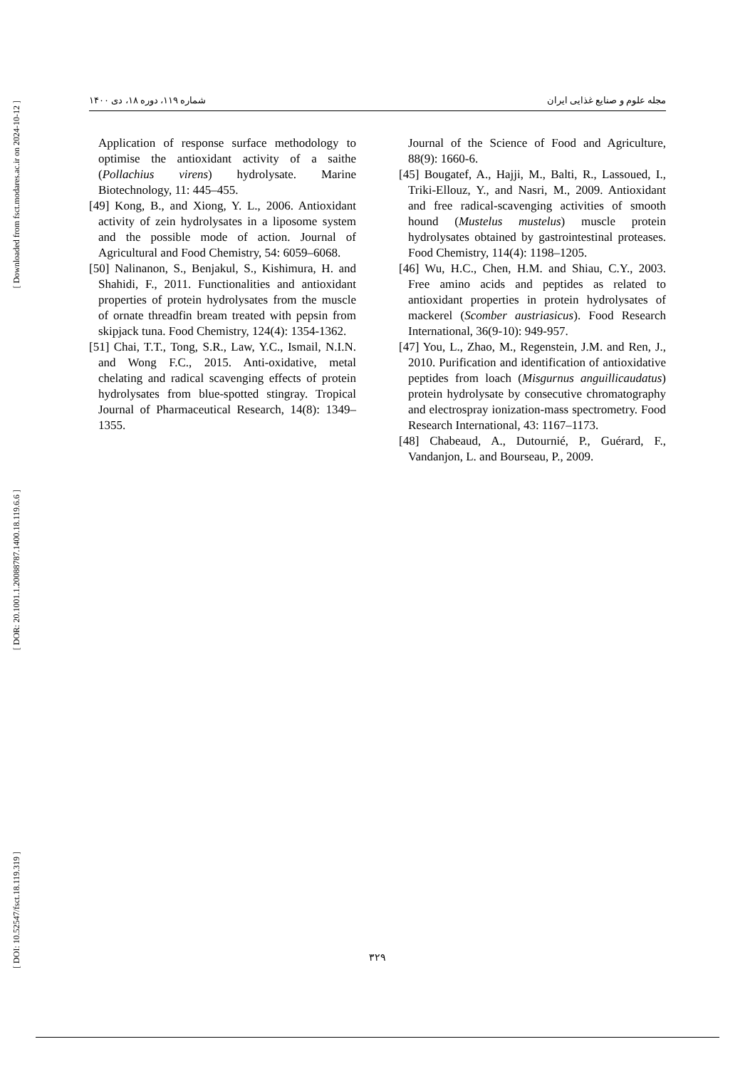[ Downloaded from fsct.modares.ac.ir on 2024-10-12 ]
[ DOR: 20.1001.1.20088787.1400.18.119.6.6 ]
[ DOI: 10.52547/fsct.18.119.319 ]
مجله علوم و صنایع غذایی ایران شماره ۱۱۹، دوره ۱۸، دی ۱۴۰۰
Application of response surface methodology to optimise the antioxidant activity of a saithe (Pollachius virens) hydrolysate. Marine Biotechnology, 11: 445–455.
[49] Kong, B., and Xiong, Y. L., 2006. Antioxidant activity of zein hydrolysates in a liposome system and the possible mode of action. Journal of Agricultural and Food Chemistry, 54: 6059–6068.
[50] Nalinanon, S., Benjakul, S., Kishimura, H. and Shahidi, F., 2011. Functionalities and antioxidant properties of protein hydrolysates from the muscle of ornate threadfin bream treated with pepsin from skipjack tuna. Food Chemistry, 124(4): 1354-1362.
[51] Chai, T.T., Tong, S.R., Law, Y.C., Ismail, N.I.N. and Wong F.C., 2015. Anti-oxidative, metal chelating and radical scavenging effects of protein hydrolysates from blue-spotted stingray. Tropical Journal of Pharmaceutical Research, 14(8): 1349–1355.
Journal of the Science of Food and Agriculture, 88(9): 1660-6.
[45] Bougatef, A., Hajji, M., Balti, R., Lassoued, I., Triki-Ellouz, Y., and Nasri, M., 2009. Antioxidant and free radical-scavenging activities of smooth hound (Mustelus mustelus) muscle protein hydrolysates obtained by gastrointestinal proteases. Food Chemistry, 114(4): 1198–1205.
[46] Wu, H.C., Chen, H.M. and Shiau, C.Y., 2003. Free amino acids and peptides as related to antioxidant properties in protein hydrolysates of mackerel (Scomber austriasicus). Food Research International, 36(9-10): 949-957.
[47] You, L., Zhao, M., Regenstein, J.M. and Ren, J., 2010. Purification and identification of antioxidative peptides from loach (Misgurnus anguillicaudatus) protein hydrolysate by consecutive chromatography and electrospray ionization-mass spectrometry. Food Research International, 43: 1167–1173.
[48] Chabeaud, A., Dutournié, P., Guérard, F., Vandanjon, L. and Bourseau, P., 2009.
۳۲۹